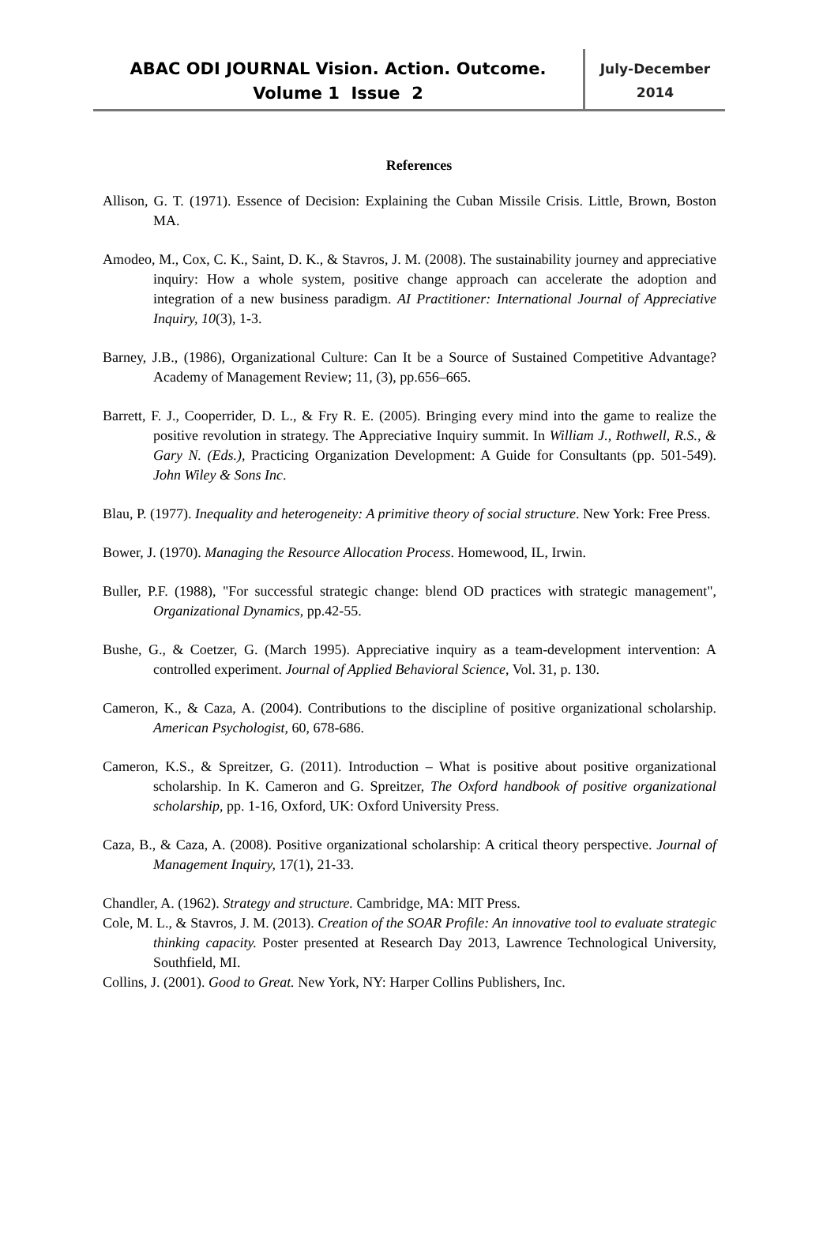ABAC ODI JOURNAL Vision. Action. Outcome.
Volume 1 Issue 2
July-December
2014
References
Allison, G. T. (1971). Essence of Decision: Explaining the Cuban Missile Crisis. Little, Brown, Boston MA.
Amodeo, M., Cox, C. K., Saint, D. K., & Stavros, J. M. (2008). The sustainability journey and appreciative inquiry: How a whole system, positive change approach can accelerate the adoption and integration of a new business paradigm. AI Practitioner: International Journal of Appreciative Inquiry, 10(3), 1-3.
Barney, J.B., (1986), Organizational Culture: Can It be a Source of Sustained Competitive Advantage? Academy of Management Review; 11, (3), pp.656–665.
Barrett, F. J., Cooperrider, D. L., & Fry R. E. (2005). Bringing every mind into the game to realize the positive revolution in strategy. The Appreciative Inquiry summit. In William J., Rothwell, R.S., & Gary N. (Eds.), Practicing Organization Development: A Guide for Consultants (pp. 501-549). John Wiley & Sons Inc.
Blau, P. (1977). Inequality and heterogeneity: A primitive theory of social structure. New York: Free Press.
Bower, J. (1970). Managing the Resource Allocation Process. Homewood, IL, Irwin.
Buller, P.F. (1988), "For successful strategic change: blend OD practices with strategic management", Organizational Dynamics, pp.42-55.
Bushe, G., & Coetzer, G. (March 1995). Appreciative inquiry as a team-development intervention: A controlled experiment. Journal of Applied Behavioral Science, Vol. 31, p. 130.
Cameron, K., & Caza, A. (2004). Contributions to the discipline of positive organizational scholarship. American Psychologist, 60, 678-686.
Cameron, K.S., & Spreitzer, G. (2011). Introduction – What is positive about positive organizational scholarship. In K. Cameron and G. Spreitzer, The Oxford handbook of positive organizational scholarship, pp. 1-16, Oxford, UK: Oxford University Press.
Caza, B., & Caza, A. (2008). Positive organizational scholarship: A critical theory perspective. Journal of Management Inquiry, 17(1), 21-33.
Chandler, A. (1962). Strategy and structure. Cambridge, MA: MIT Press.
Cole, M. L., & Stavros, J. M. (2013). Creation of the SOAR Profile: An innovative tool to evaluate strategic thinking capacity. Poster presented at Research Day 2013, Lawrence Technological University, Southfield, MI.
Collins, J. (2001). Good to Great. New York, NY: Harper Collins Publishers, Inc.